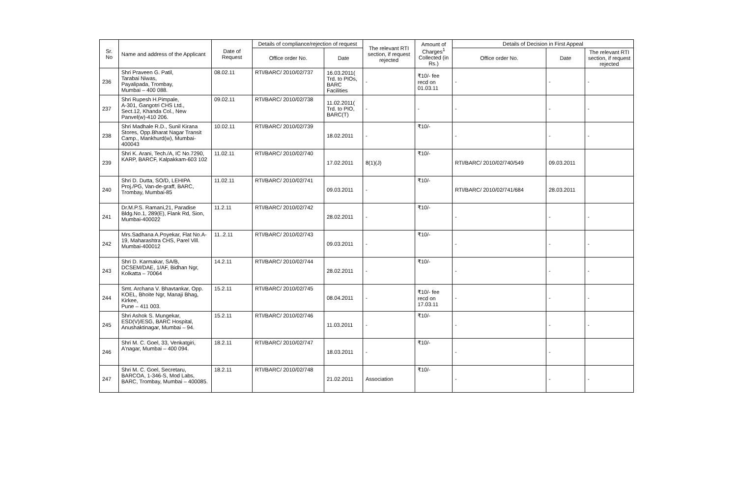| Sr. No | Name and address of the Applicant | Date of Request | Details of compliance/rejection of request | | The relevant RTI section, if request rejected | Amount of Charges<sup>1</sup> Collected (in Rs.) | Details of Decision in First Appeal | | |
| --- | --- | --- | --- | --- | --- | --- | --- | --- | --- |
| | | | Office order No. | Date | | | Office order No. | Date | The relevant RTI section, if request rejected |
| 236 | Shri Praveen G. Patil, Tarabai Niwas, Payalipada, Trombay, Mumbai – 400 088. | 08.02.11 | RTI/BARC/ 2010/02/737 | 16.03.2011( Trd. to PIOs, BARC Facilities | - | ₹10/- fee recd on 01.03.11 | - | - | - |
| 237 | Shri Rupesh H.Pimpale, A-301, Gangotri CHS Ltd., Sect.12, Khanda Col., New Panvel(w)-410 206. | 09.02.11 | RTI/BARC/ 2010/02/738 | 11.02.2011( Trd. to PIO, BARC(T) | - | - | - | - | - |
| 238 | Shri Madhale R.D., Sunil Kirana Stores, Opp.Bharat Nagar Transit Camp., Mankhurd(w), Mumbai-400043 | 10.02.11 | RTI/BARC/ 2010/02/739 | 18.02.2011 | - | ₹10/- | - | - | - |
| 239 | Shri K. Arani, Tech./A, IC No.7290, KARP, BARCF, Kalpakkam-603 102 | 11.02.11 | RTI/BARC/ 2010/02/740 | 17.02.2011 | 8(1)(J) | ₹10/- | RTI/BARC/ 2010/02/740/549 | 09.03.2011 | |
| 240 | Shri D. Dutta, SO/D, LEHIPA Proj./PG, Van-de-graff, BARC, Trombay, Mumbai-85 | 11.02.11 | RTI/BARC/ 2010/02/741 | 09.03.2011 | - | ₹10/- | RTI/BARC/ 2010/02/741/684 | 28.03.2011 | |
| 241 | Dr.M.P.S. Ramani,21, Paradise Bldg.No.1, 289(E), Flank Rd, Sion, Mumbai-400022 | 11.2.11 | RTI/BARC/ 2010/02/742 | 28.02.2011 | - | ₹10/- | - | - | - |
| 242 | Mrs.Sadhana A.Poyekar, Flat No.A-19, Maharashtra CHS, Parel Vill. Mumbai-400012 | 11..2.11 | RTI/BARC/ 2010/02/743 | 09.03.2011 | - | ₹10/- | - | - | - |
| 243 | Shri D. Karmakar, SA/B, DCSEM/DAE, 1/AF, Bidhan Ngr, Kolkatta – 70064 | 14.2.11 | RTI/BARC/ 2010/02/744 | 28.02.2011 | - | ₹10/- | - | - | - |
| 244 | Smt. Archana V. Bhavtankar, Opp. KOEL, Bhoite Ngr, Manaji Bhag, Kirkee, Pune – 411 003. | 15.2.11 | RTI/BARC/ 2010/02/745 | 08.04.2011 | - | ₹10/- fee recd on 17.03.11 | - | - | - |
| 245 | Shri Ashok S. Mungekar, ESD(V)/ESG, BARC Hospital, Anushaktinagar, Mumbai – 94. | 15.2.11 | RTI/BARC/ 2010/02/746 | 11.03.2011 | - | ₹10/- | - | - | - |
| 246 | Shri M. C. Goel, 33, Venkatgiri, A'nagar, Mumbai – 400 094. | 18.2.11 | RTI/BARC/ 2010/02/747 | 18.03.2011 | - | ₹10/- | - | - | |
| 247 | Shri M. C. Goel, Secretaru, BARCOA, 1-346-S, Mod Labs, BARC, Trombay, Mumbai – 400085. | 18.2.11 | RTI/BARC/ 2010/02/748 | 21.02.2011 | Association | ₹10/- | - | - | - |